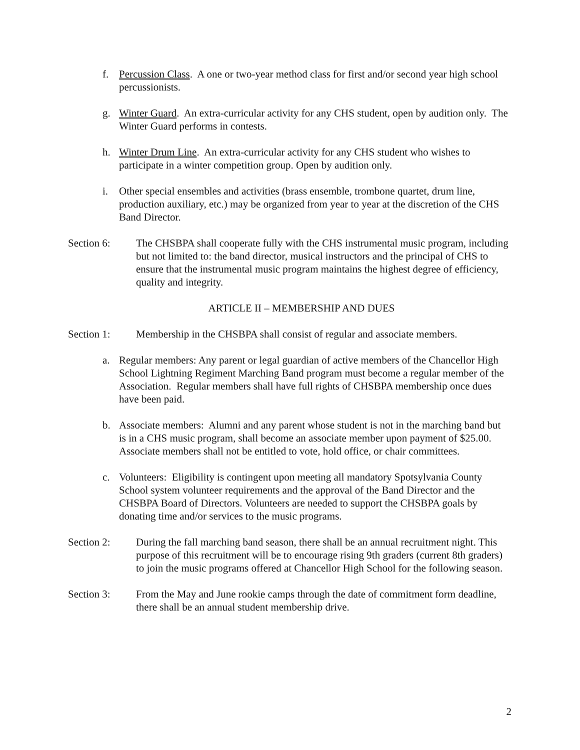f. Percussion Class. A one or two-year method class for first and/or second year high school percussionists.
g. Winter Guard. An extra-curricular activity for any CHS student, open by audition only. The Winter Guard performs in contests.
h. Winter Drum Line. An extra-curricular activity for any CHS student who wishes to participate in a winter competition group. Open by audition only.
i. Other special ensembles and activities (brass ensemble, trombone quartet, drum line, production auxiliary, etc.) may be organized from year to year at the discretion of the CHS Band Director.
Section 6: The CHSBPA shall cooperate fully with the CHS instrumental music program, including but not limited to: the band director, musical instructors and the principal of CHS to ensure that the instrumental music program maintains the highest degree of efficiency, quality and integrity.
ARTICLE II – MEMBERSHIP AND DUES
Section 1: Membership in the CHSBPA shall consist of regular and associate members.
a. Regular members: Any parent or legal guardian of active members of the Chancellor High School Lightning Regiment Marching Band program must become a regular member of the Association. Regular members shall have full rights of CHSBPA membership once dues have been paid.
b. Associate members: Alumni and any parent whose student is not in the marching band but is in a CHS music program, shall become an associate member upon payment of $25.00. Associate members shall not be entitled to vote, hold office, or chair committees.
c. Volunteers: Eligibility is contingent upon meeting all mandatory Spotsylvania County School system volunteer requirements and the approval of the Band Director and the CHSBPA Board of Directors. Volunteers are needed to support the CHSBPA goals by donating time and/or services to the music programs.
Section 2: During the fall marching band season, there shall be an annual recruitment night. This purpose of this recruitment will be to encourage rising 9th graders (current 8th graders) to join the music programs offered at Chancellor High School for the following season.
Section 3: From the May and June rookie camps through the date of commitment form deadline, there shall be an annual student membership drive.
2